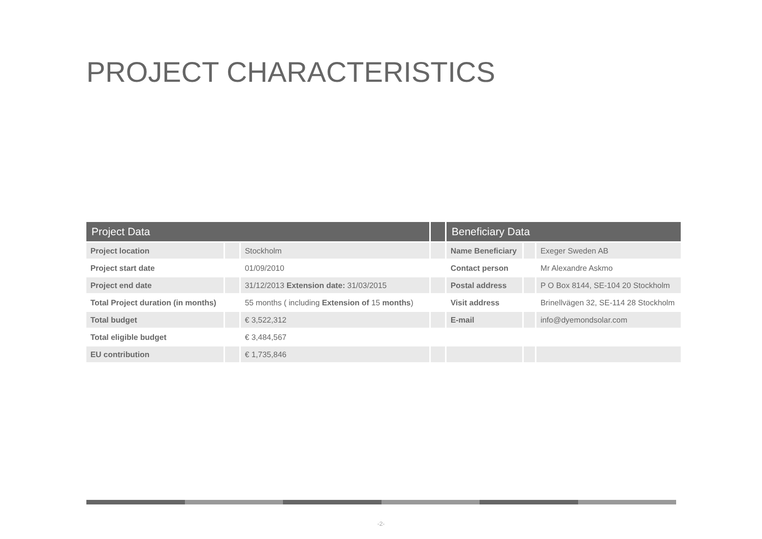PROJECT CHARACTERISTICS
| Project Data | | | | Beneficiary Data | | |
| --- | --- | --- | --- | --- | --- | --- |
| Project location | | Stockholm | | Name Beneficiary | | Exeger Sweden AB |
| Project start date | | 01/09/2010 | | Contact person | | Mr Alexandre Askmo |
| Project end date | | 31/12/2013 Extension date: 31/03/2015 | | Postal address | | P O Box 8144, SE-104 20 Stockholm |
| Total Project duration (in months) | | 55 months ( including Extension of 15 months ) | | Visit address | | Brinellvägen 32, SE-114 28 Stockholm |
| Total budget | | € 3,522,312 | | E-mail | | info@dyemondsolar.com |
| Total eligible budget | | € 3,484,567 | | | | |
| EU contribution | | € 1,735,846 | | | | |
-2-